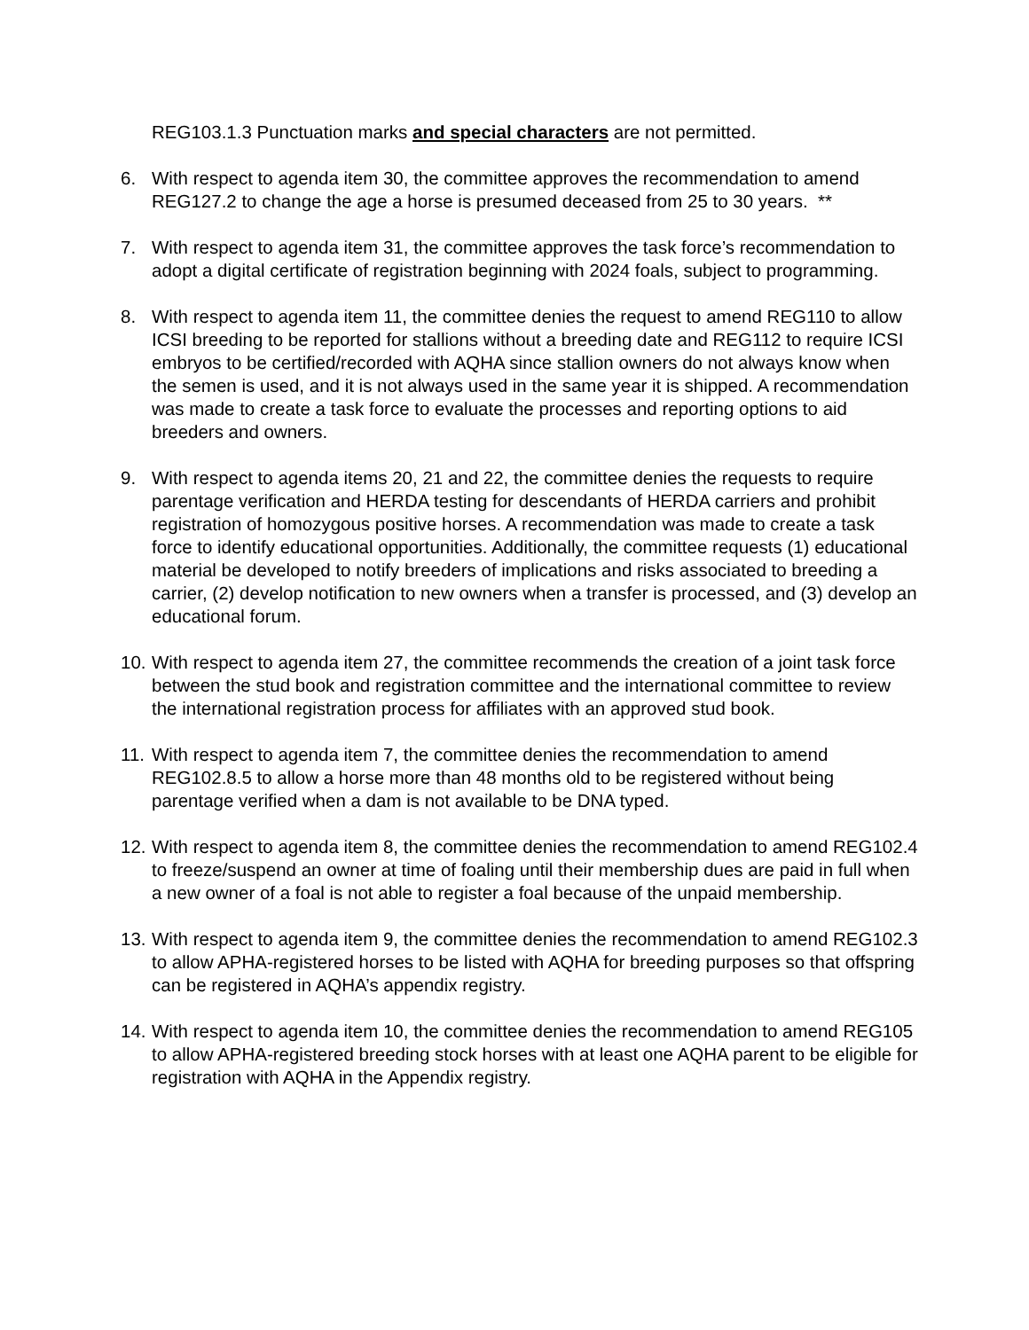REG103.1.3 Punctuation marks and special characters are not permitted.
6. With respect to agenda item 30, the committee approves the recommendation to amend REG127.2 to change the age a horse is presumed deceased from 25 to 30 years. **
7. With respect to agenda item 31, the committee approves the task force’s recommendation to adopt a digital certificate of registration beginning with 2024 foals, subject to programming.
8. With respect to agenda item 11, the committee denies the request to amend REG110 to allow ICSI breeding to be reported for stallions without a breeding date and REG112 to require ICSI embryos to be certified/recorded with AQHA since stallion owners do not always know when the semen is used, and it is not always used in the same year it is shipped. A recommendation was made to create a task force to evaluate the processes and reporting options to aid breeders and owners.
9. With respect to agenda items 20, 21 and 22, the committee denies the requests to require parentage verification and HERDA testing for descendants of HERDA carriers and prohibit registration of homozygous positive horses. A recommendation was made to create a task force to identify educational opportunities. Additionally, the committee requests (1) educational material be developed to notify breeders of implications and risks associated to breeding a carrier, (2) develop notification to new owners when a transfer is processed, and (3) develop an educational forum.
10. With respect to agenda item 27, the committee recommends the creation of a joint task force between the stud book and registration committee and the international committee to review the international registration process for affiliates with an approved stud book.
11. With respect to agenda item 7, the committee denies the recommendation to amend REG102.8.5 to allow a horse more than 48 months old to be registered without being parentage verified when a dam is not available to be DNA typed.
12. With respect to agenda item 8, the committee denies the recommendation to amend REG102.4 to freeze/suspend an owner at time of foaling until their membership dues are paid in full when a new owner of a foal is not able to register a foal because of the unpaid membership.
13. With respect to agenda item 9, the committee denies the recommendation to amend REG102.3 to allow APHA-registered horses to be listed with AQHA for breeding purposes so that offspring can be registered in AQHA’s appendix registry.
14. With respect to agenda item 10, the committee denies the recommendation to amend REG105 to allow APHA-registered breeding stock horses with at least one AQHA parent to be eligible for registration with AQHA in the Appendix registry.